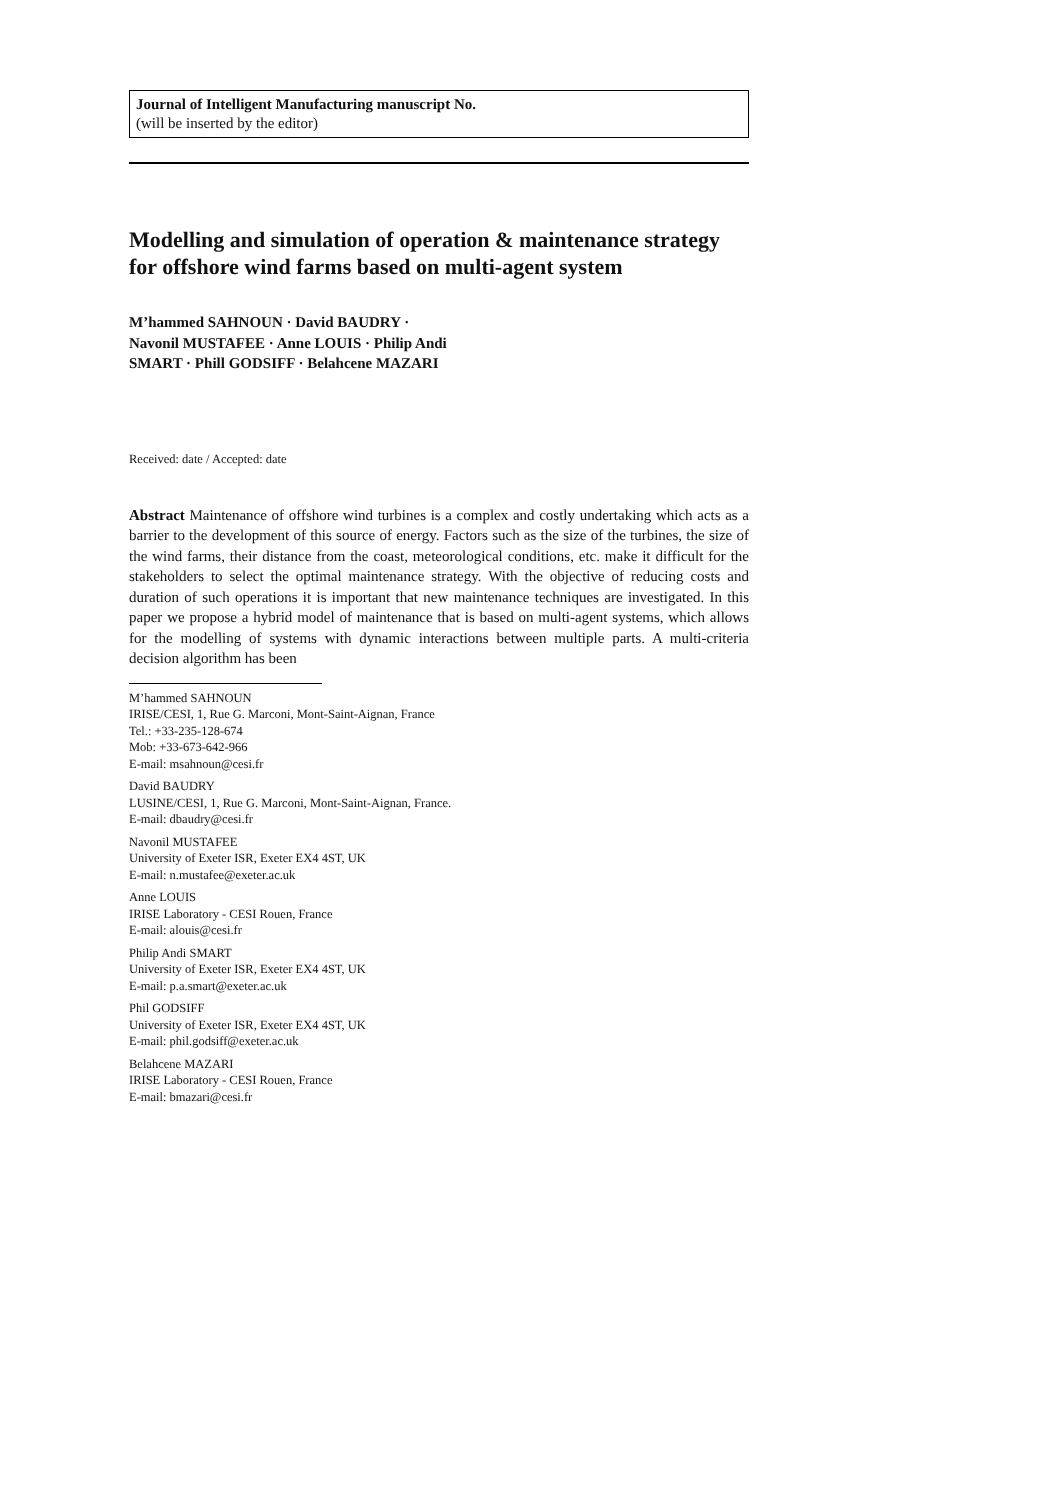Journal of Intelligent Manufacturing manuscript No.
(will be inserted by the editor)
Modelling and simulation of operation & maintenance strategy for offshore wind farms based on multi-agent system
M’hammed SAHNOUN · David BAUDRY ·
Navonil MUSTAFEE · Anne LOUIS · Philip Andi
SMART · Phill GODSIFF · Belahcene MAZARI
Received: date / Accepted: date
Abstract Maintenance of offshore wind turbines is a complex and costly undertaking which acts as a barrier to the development of this source of energy. Factors such as the size of the turbines, the size of the wind farms, their distance from the coast, meteorological conditions, etc. make it difficult for the stakeholders to select the optimal maintenance strategy. With the objective of reducing costs and duration of such operations it is important that new maintenance techniques are investigated. In this paper we propose a hybrid model of maintenance that is based on multi-agent systems, which allows for the modelling of systems with dynamic interactions between multiple parts. A multi-criteria decision algorithm has been
M’hammed SAHNOUN
IRISE/CESI, 1, Rue G. Marconi, Mont-Saint-Aignan, France
Tel.: +33-235-128-674
Mob: +33-673-642-966
E-mail: msahnoun@cesi.fr
David BAUDRY
LUSINE/CESI, 1, Rue G. Marconi, Mont-Saint-Aignan, France.
E-mail: dbaudry@cesi.fr
Navonil MUSTAFEE
University of Exeter ISR, Exeter EX4 4ST, UK
E-mail: n.mustafee@exeter.ac.uk
Anne LOUIS
IRISE Laboratory - CESI Rouen, France
E-mail: alouis@cesi.fr
Philip Andi SMART
University of Exeter ISR, Exeter EX4 4ST, UK
E-mail: p.a.smart@exeter.ac.uk
Phil GODSIFF
University of Exeter ISR, Exeter EX4 4ST, UK
E-mail: phil.godsiff@exeter.ac.uk
Belahcene MAZARI
IRISE Laboratory - CESI Rouen, France
E-mail: bmazari@cesi.fr